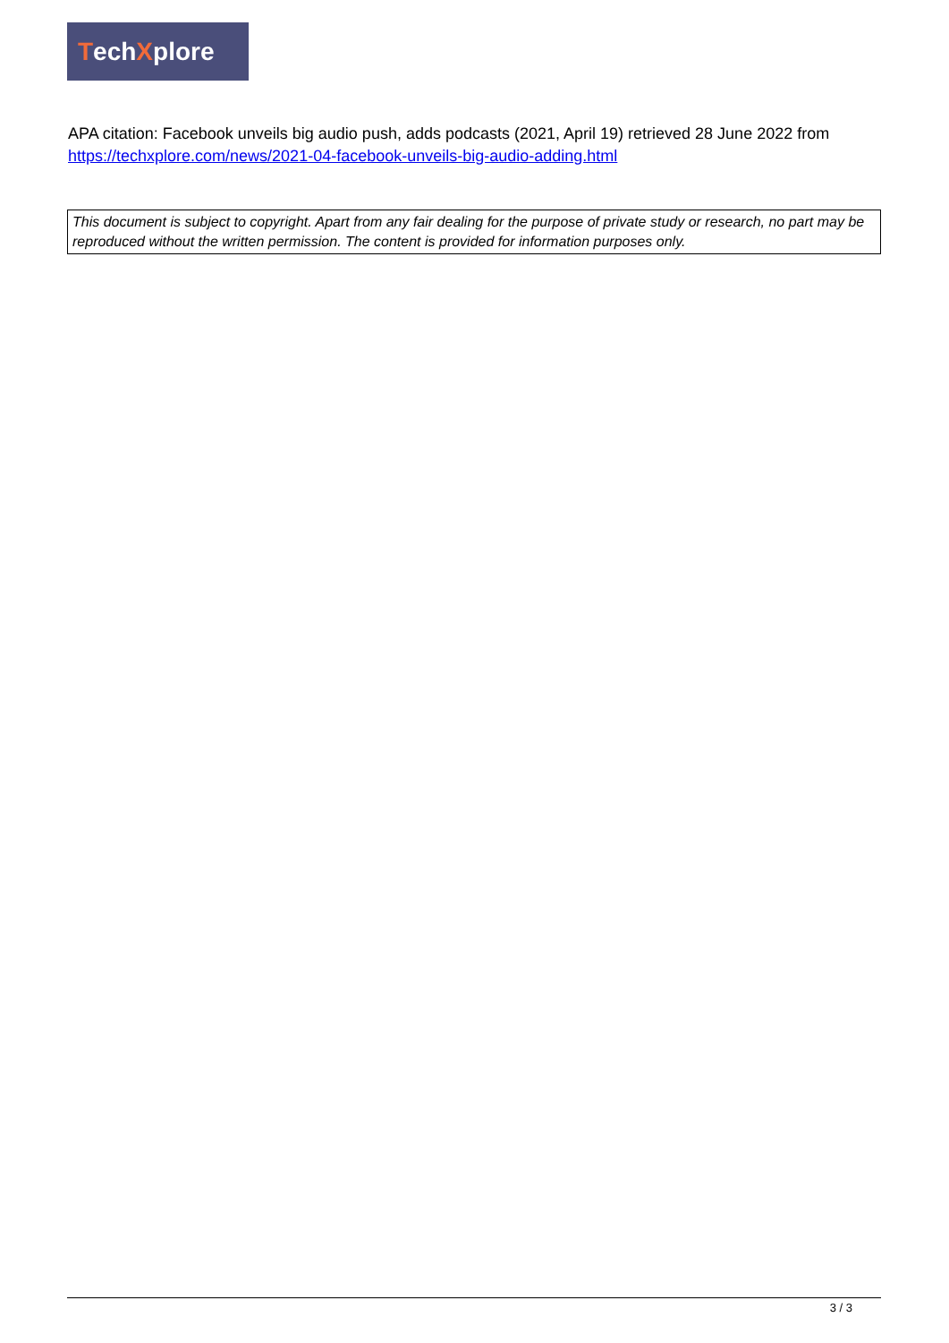Tech X plore
APA citation: Facebook unveils big audio push, adds podcasts (2021, April 19) retrieved 28 June 2022 from https://techxplore.com/news/2021-04-facebook-unveils-big-audio-adding.html
This document is subject to copyright. Apart from any fair dealing for the purpose of private study or research, no part may be reproduced without the written permission. The content is provided for information purposes only.
3 / 3